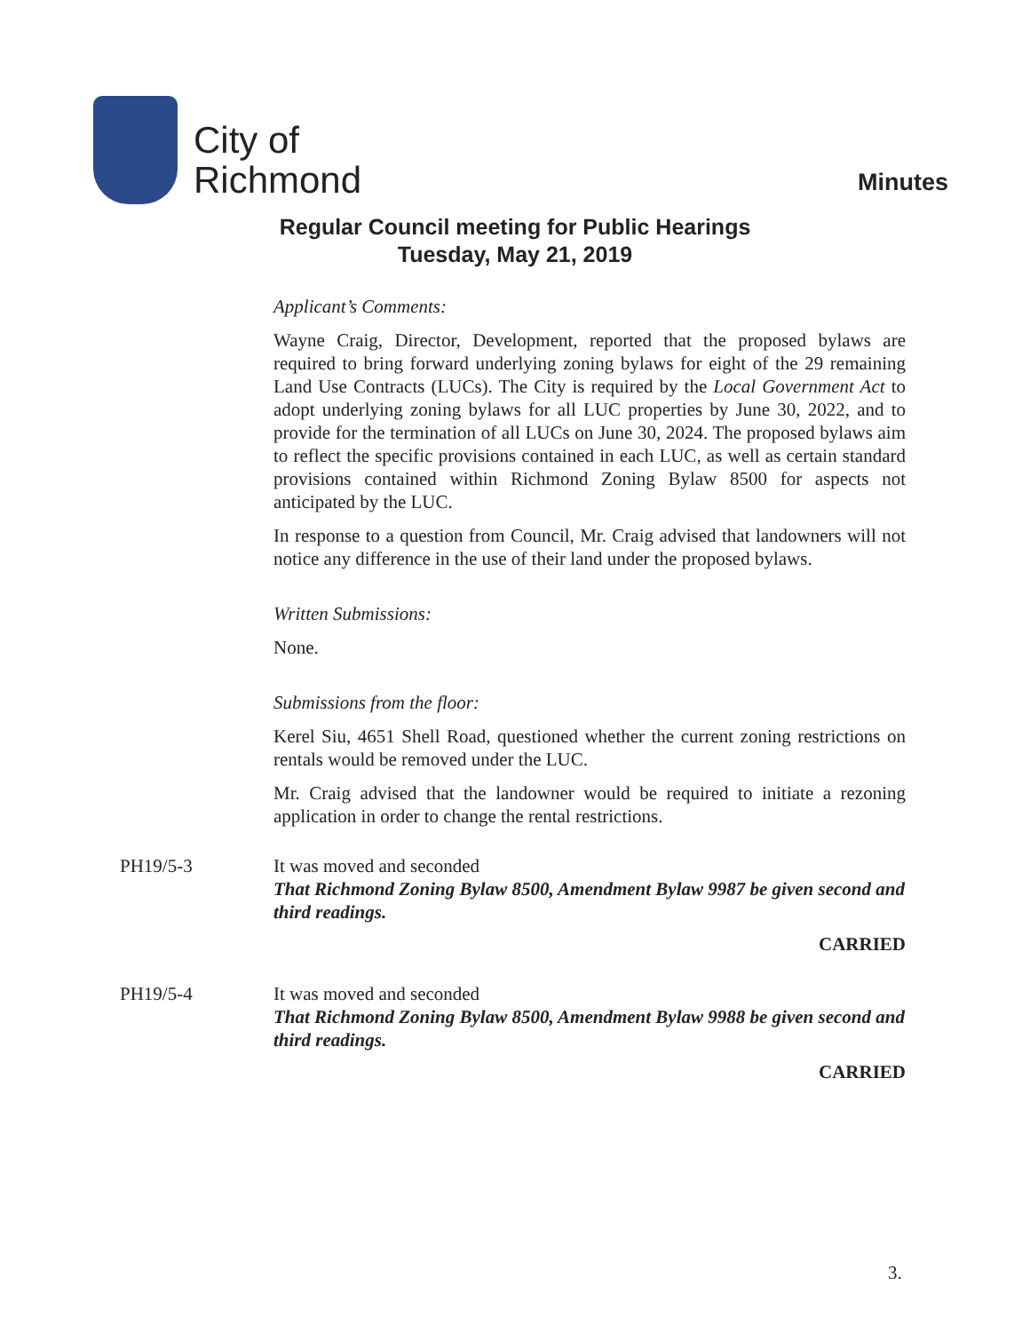City of
Richmond
Minutes
Regular Council meeting for Public Hearings
Tuesday, May 21, 2019
Applicant’s Comments:
Wayne Craig, Director, Development, reported that the proposed bylaws are required to bring forward underlying zoning bylaws for eight of the 29 remaining Land Use Contracts (LUCs). The City is required by the Local Government Act to adopt underlying zoning bylaws for all LUC properties by June 30, 2022, and to provide for the termination of all LUCs on June 30, 2024. The proposed bylaws aim to reflect the specific provisions contained in each LUC, as well as certain standard provisions contained within Richmond Zoning Bylaw 8500 for aspects not anticipated by the LUC.
In response to a question from Council, Mr. Craig advised that landowners will not notice any difference in the use of their land under the proposed bylaws.
Written Submissions:
None.
Submissions from the floor:
Kerel Siu, 4651 Shell Road, questioned whether the current zoning restrictions on rentals would be removed under the LUC.
Mr. Craig advised that the landowner would be required to initiate a rezoning application in order to change the rental restrictions.
PH19/5-3 It was moved and seconded
That Richmond Zoning Bylaw 8500, Amendment Bylaw 9987 be given second and third readings.
CARRIED
PH19/5-4 It was moved and seconded
That Richmond Zoning Bylaw 8500, Amendment Bylaw 9988 be given second and third readings.
CARRIED
3.